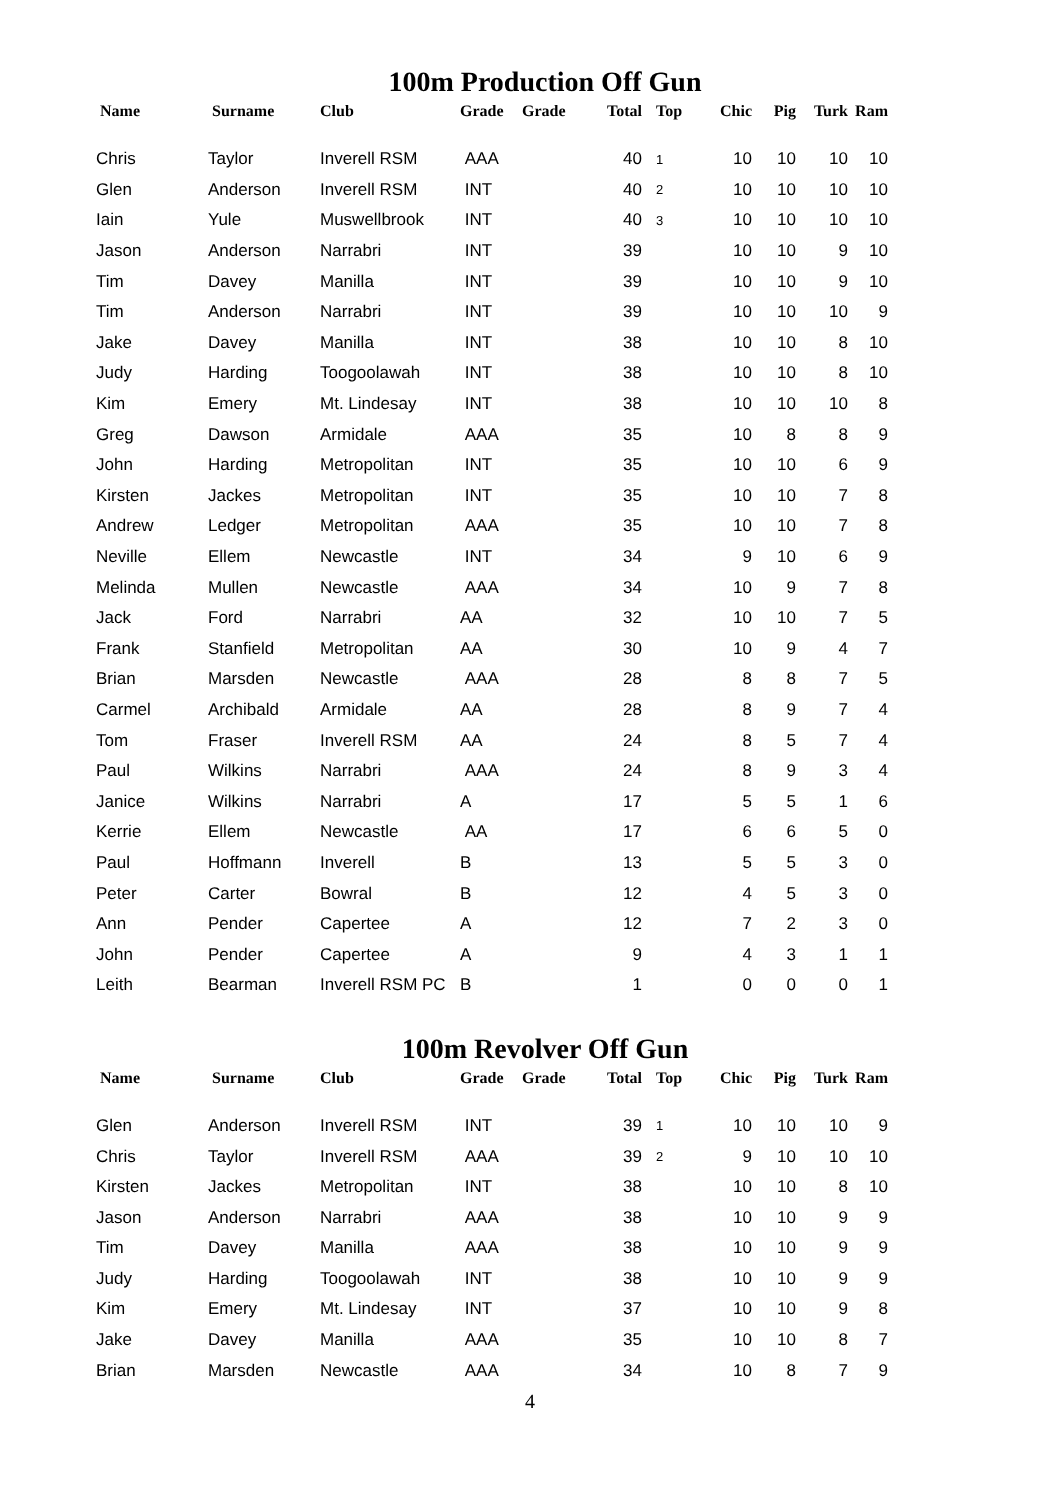100m Production Off Gun
| Name | Surname | Club | Grade | Grade | Total | Top | Chic | Pig | Turk | Ram |
| --- | --- | --- | --- | --- | --- | --- | --- | --- | --- | --- |
| Chris | Taylor | Inverell RSM | AAA | | 40 | 1 | 10 | 10 | 10 | 10 |
| Glen | Anderson | Inverell RSM | INT | | 40 | 2 | 10 | 10 | 10 | 10 |
| Iain | Yule | Muswellbrook | INT | | 40 | 3 | 10 | 10 | 10 | 10 |
| Jason | Anderson | Narrabri | INT | | 39 | | 10 | 10 | 9 | 10 |
| Tim | Davey | Manilla | INT | | 39 | | 10 | 10 | 9 | 10 |
| Tim | Anderson | Narrabri | INT | | 39 | | 10 | 10 | 10 | 9 |
| Jake | Davey | Manilla | INT | | 38 | | 10 | 10 | 8 | 10 |
| Judy | Harding | Toogoolawah | INT | | 38 | | 10 | 10 | 8 | 10 |
| Kim | Emery | Mt. Lindesay | INT | | 38 | | 10 | 10 | 10 | 8 |
| Greg | Dawson | Armidale | AAA | | 35 | | 10 | 8 | 8 | 9 |
| John | Harding | Metropolitan | INT | | 35 | | 10 | 10 | 6 | 9 |
| Kirsten | Jackes | Metropolitan | INT | | 35 | | 10 | 10 | 7 | 8 |
| Andrew | Ledger | Metropolitan | AAA | | 35 | | 10 | 10 | 7 | 8 |
| Neville | Ellem | Newcastle | INT | | 34 | | 9 | 10 | 6 | 9 |
| Melinda | Mullen | Newcastle | AAA | | 34 | | 10 | 9 | 7 | 8 |
| Jack | Ford | Narrabri | AA | | 32 | | 10 | 10 | 7 | 5 |
| Frank | Stanfield | Metropolitan | AA | | 30 | | 10 | 9 | 4 | 7 |
| Brian | Marsden | Newcastle | AAA | | 28 | | 8 | 8 | 7 | 5 |
| Carmel | Archibald | Armidale | AA | | 28 | | 8 | 9 | 7 | 4 |
| Tom | Fraser | Inverell RSM | AA | | 24 | | 8 | 5 | 7 | 4 |
| Paul | Wilkins | Narrabri | AAA | | 24 | | 8 | 9 | 3 | 4 |
| Janice | Wilkins | Narrabri | A | | 17 | | 5 | 5 | 1 | 6 |
| Kerrie | Ellem | Newcastle | AA | | 17 | | 6 | 6 | 5 | 0 |
| Paul | Hoffmann | Inverell | B | | 13 | | 5 | 5 | 3 | 0 |
| Peter | Carter | Bowral | B | | 12 | | 4 | 5 | 3 | 0 |
| Ann | Pender | Capertee | A | | 12 | | 7 | 2 | 3 | 0 |
| John | Pender | Capertee | A | | 9 | | 4 | 3 | 1 | 1 |
| Leith | Bearman | Inverell RSM PC | B | | 1 | | 0 | 0 | 0 | 1 |
100m Revolver Off Gun
| Name | Surname | Club | Grade | Grade | Total | Top | Chic | Pig | Turk | Ram |
| --- | --- | --- | --- | --- | --- | --- | --- | --- | --- | --- |
| Glen | Anderson | Inverell RSM | INT | | 39 | 1 | 10 | 10 | 10 | 9 |
| Chris | Taylor | Inverell RSM | AAA | | 39 | 2 | 9 | 10 | 10 | 10 |
| Kirsten | Jackes | Metropolitan | INT | | 38 | | 10 | 10 | 8 | 10 |
| Jason | Anderson | Narrabri | AAA | | 38 | | 10 | 10 | 9 | 9 |
| Tim | Davey | Manilla | AAA | | 38 | | 10 | 10 | 9 | 9 |
| Judy | Harding | Toogoolawah | INT | | 38 | | 10 | 10 | 9 | 9 |
| Kim | Emery | Mt. Lindesay | INT | | 37 | | 10 | 10 | 9 | 8 |
| Jake | Davey | Manilla | AAA | | 35 | | 10 | 10 | 8 | 7 |
| Brian | Marsden | Newcastle | AAA | | 34 | | 10 | 8 | 7 | 9 |
4